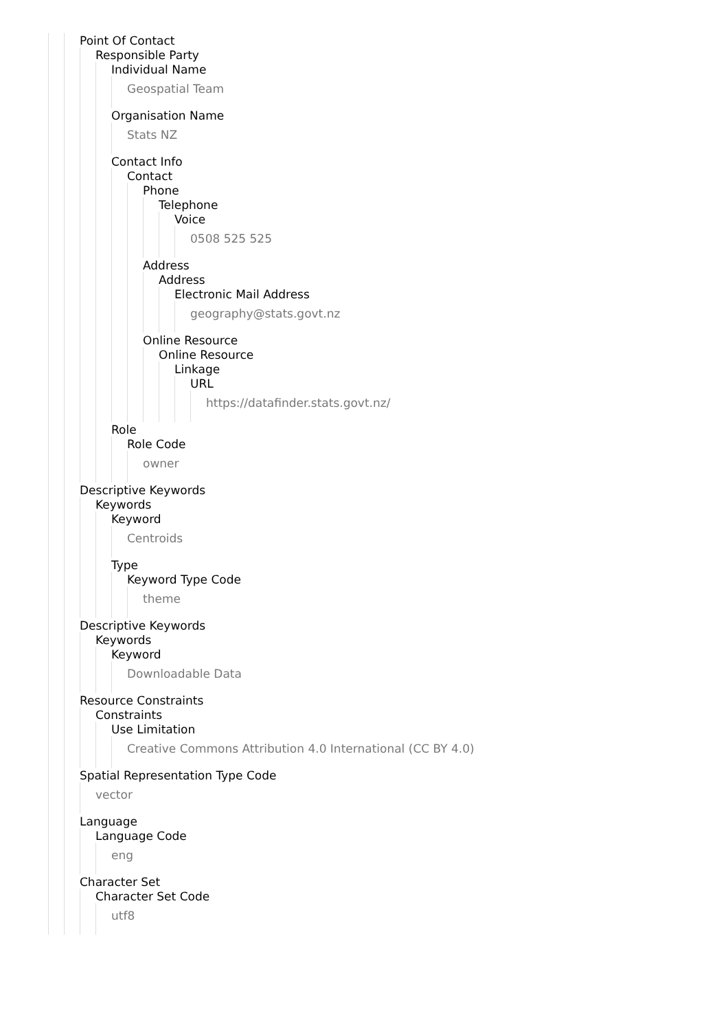Point Of Contact
Responsible Party
Individual Name
Geospatial Team
Organisation Name
Stats NZ
Contact Info
Contact
Phone
Telephone
Voice
0508 525 525
Address
Address
Electronic Mail Address
geography@stats.govt.nz
Online Resource
Online Resource
Linkage
URL
https://datafinder.stats.govt.nz/
Role
Role Code
owner
Descriptive Keywords
Keywords
Keyword
Centroids
Type
Keyword Type Code
theme
Descriptive Keywords
Keywords
Keyword
Downloadable Data
Resource Constraints
Constraints
Use Limitation
Creative Commons Attribution 4.0 International (CC BY 4.0)
Spatial Representation Type Code
vector
Language
Language Code
eng
Character Set
Character Set Code
utf8